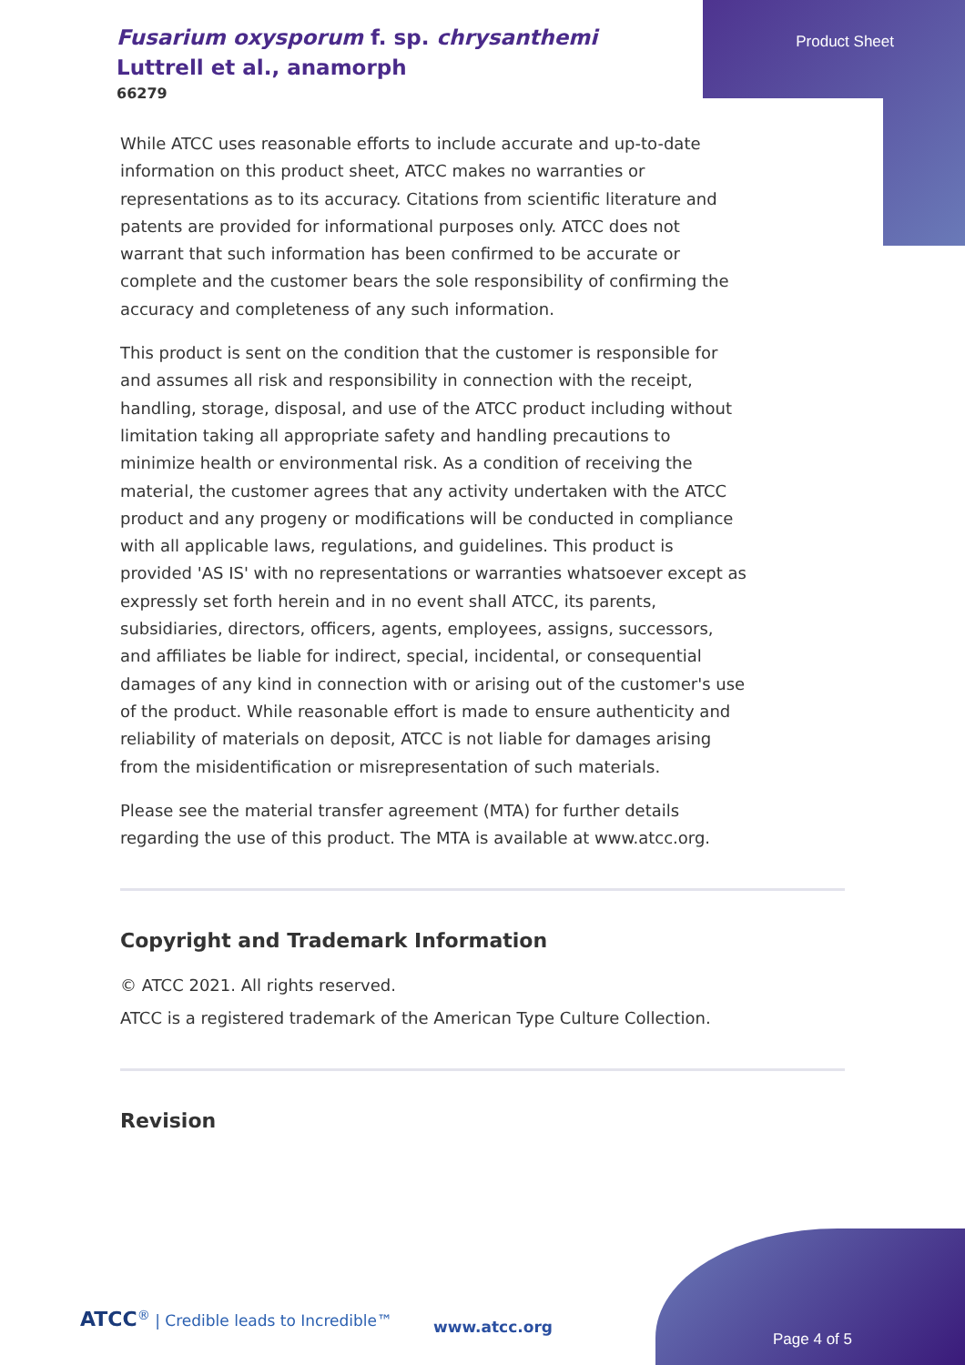Fusarium oxysporum f. sp. chrysanthemi Luttrell et al., anamorph
66279
Product Sheet
While ATCC uses reasonable efforts to include accurate and up-to-date information on this product sheet, ATCC makes no warranties or representations as to its accuracy. Citations from scientific literature and patents are provided for informational purposes only. ATCC does not warrant that such information has been confirmed to be accurate or complete and the customer bears the sole responsibility of confirming the accuracy and completeness of any such information.
This product is sent on the condition that the customer is responsible for and assumes all risk and responsibility in connection with the receipt, handling, storage, disposal, and use of the ATCC product including without limitation taking all appropriate safety and handling precautions to minimize health or environmental risk. As a condition of receiving the material, the customer agrees that any activity undertaken with the ATCC product and any progeny or modifications will be conducted in compliance with all applicable laws, regulations, and guidelines. This product is provided 'AS IS' with no representations or warranties whatsoever except as expressly set forth herein and in no event shall ATCC, its parents, subsidiaries, directors, officers, agents, employees, assigns, successors, and affiliates be liable for indirect, special, incidental, or consequential damages of any kind in connection with or arising out of the customer's use of the product. While reasonable effort is made to ensure authenticity and reliability of materials on deposit, ATCC is not liable for damages arising from the misidentification or misrepresentation of such materials.
Please see the material transfer agreement (MTA) for further details regarding the use of this product. The MTA is available at www.atcc.org.
Copyright and Trademark Information
© ATCC 2021. All rights reserved.
ATCC is a registered trademark of the American Type Culture Collection.
Revision
ATCC<sup>®</sup> | Credible leads to Incredible™
www.atcc.org
Page 4 of 5